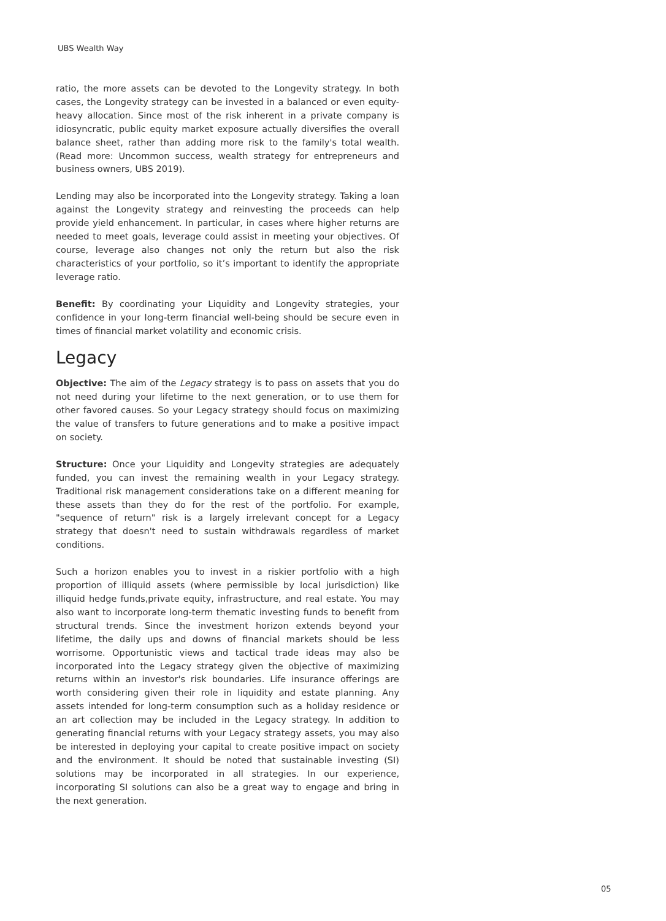UBS Wealth Way
ratio, the more assets can be devoted to the Longevity strategy. In both cases, the Longevity strategy can be invested in a balanced or even equity-heavy allocation. Since most of the risk inherent in a private company is idiosyncratic, public equity market exposure actually diversifies the overall balance sheet, rather than adding more risk to the family's total wealth. (Read more: Uncommon success, wealth strategy for entrepreneurs and business owners, UBS 2019).
Lending may also be incorporated into the Longevity strategy. Taking a loan against the Longevity strategy and reinvesting the proceeds can help provide yield enhancement. In particular, in cases where higher returns are needed to meet goals, leverage could assist in meeting your objectives. Of course, leverage also changes not only the return but also the risk characteristics of your portfolio, so it’s important to identify the appropriate leverage ratio.
Benefit: By coordinating your Liquidity and Longevity strategies, your confidence in your long-term financial well-being should be secure even in times of financial market volatility and economic crisis.
Legacy
Objective: The aim of the Legacy strategy is to pass on assets that you do not need during your lifetime to the next generation, or to use them for other favored causes. So your Legacy strategy should focus on maximizing the value of transfers to future generations and to make a positive impact on society.
Structure: Once your Liquidity and Longevity strategies are adequately funded, you can invest the remaining wealth in your Legacy strategy. Traditional risk management considerations take on a different meaning for these assets than they do for the rest of the portfolio. For example, "sequence of return" risk is a largely irrelevant concept for a Legacy strategy that doesn't need to sustain withdrawals regardless of market conditions.
Such a horizon enables you to invest in a riskier portfolio with a high proportion of illiquid assets (where permissible by local jurisdiction) like illiquid hedge funds,private equity, infrastructure, and real estate. You may also want to incorporate long-term thematic investing funds to benefit from structural trends. Since the investment horizon extends beyond your lifetime, the daily ups and downs of financial markets should be less worrisome. Opportunistic views and tactical trade ideas may also be incorporated into the Legacy strategy given the objective of maximizing returns within an investor's risk boundaries. Life insurance offerings are worth considering given their role in liquidity and estate planning. Any assets intended for long-term consumption such as a holiday residence or an art collection may be included in the Legacy strategy. In addition to generating financial returns with your Legacy strategy assets, you may also be interested in deploying your capital to create positive impact on society and the environment. It should be noted that sustainable investing (SI) solutions may be incorporated in all strategies. In our experience, incorporating SI solutions can also be a great way to engage and bring in the next generation.
05